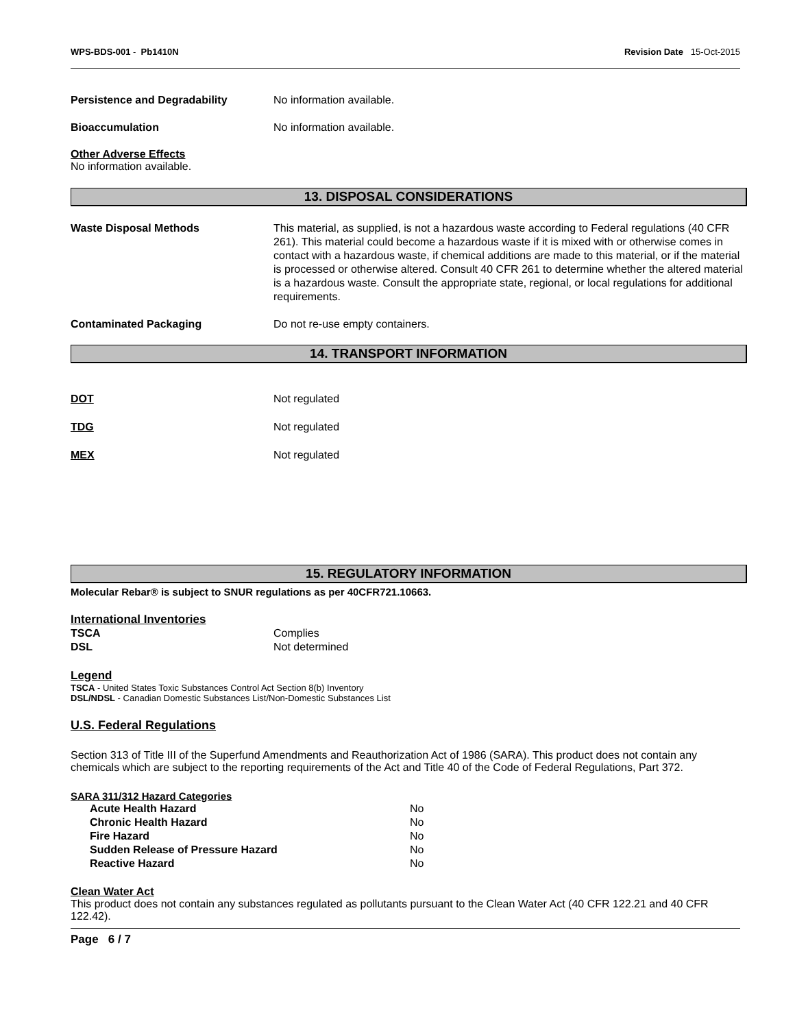WPS-BDS-001 - Pb1410N Revision Date 15-Oct-2015
Persistence and Degradability No information available.
Bioaccumulation No information available.
Other Adverse Effects
No information available.
13. DISPOSAL CONSIDERATIONS
Waste Disposal Methods This material, as supplied, is not a hazardous waste according to Federal regulations (40 CFR 261). This material could become a hazardous waste if it is mixed with or otherwise comes in contact with a hazardous waste, if chemical additions are made to this material, or if the material is processed or otherwise altered. Consult 40 CFR 261 to determine whether the altered material is a hazardous waste. Consult the appropriate state, regional, or local regulations for additional requirements.
Contaminated Packaging Do not re-use empty containers.
14. TRANSPORT INFORMATION
DOT Not regulated
TDG Not regulated
MEX Not regulated
15. REGULATORY INFORMATION
Molecular Rebar® is subject to SNUR regulations as per 40CFR721.10663.
International Inventories
| TSCA | Complies |
| DSL | Not determined |
Legend
TSCA - United States Toxic Substances Control Act Section 8(b) Inventory
DSL/NDSL - Canadian Domestic Substances List/Non-Domestic Substances List
U.S. Federal Regulations
Section 313 of Title III of the Superfund Amendments and Reauthorization Act of 1986 (SARA). This product does not contain any chemicals which are subject to the reporting requirements of the Act and Title 40 of the Code of Federal Regulations, Part 372.
SARA 311/312 Hazard Categories
| Acute Health Hazard | No |
| Chronic Health Hazard | No |
| Fire Hazard | No |
| Sudden Release of Pressure Hazard | No |
| Reactive Hazard | No |
Clean Water Act
This product does not contain any substances regulated as pollutants pursuant to the Clean Water Act (40 CFR 122.21 and 40 CFR 122.42).
Page 6 / 7